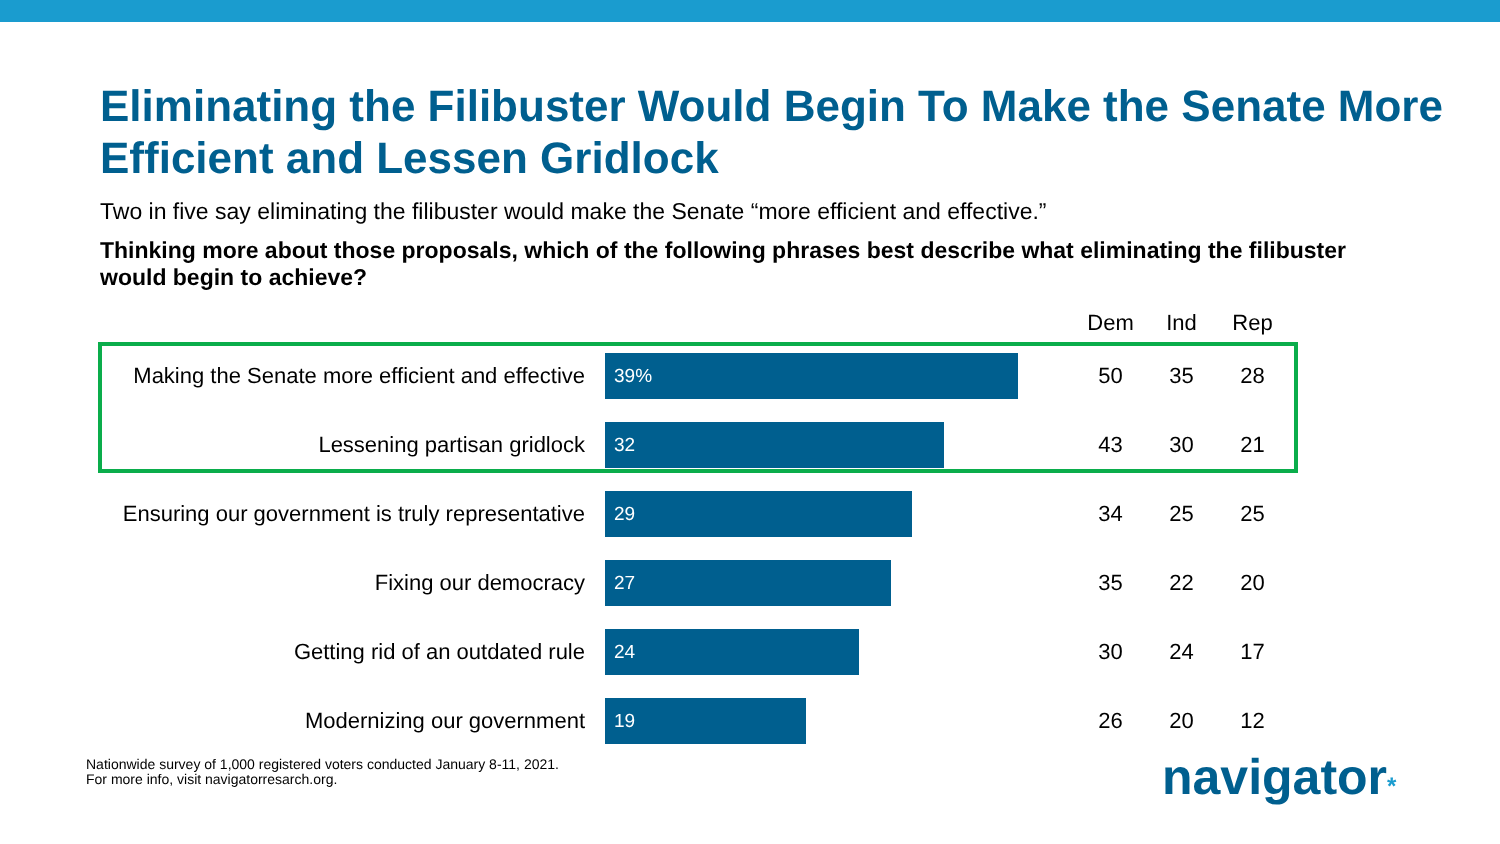Eliminating the Filibuster Would Begin To Make the Senate More Efficient and Lessen Gridlock
Two in five say eliminating the filibuster would make the Senate “more efficient and effective.”
Thinking more about those proposals, which of the following phrases best describe what eliminating the filibuster would begin to achieve?
| | | Dem | Ind | Rep |
| --- | --- | --- | --- | --- |
| Making the Senate more efficient and effective | 39% | 50 | 35 | 28 |
| Lessening partisan gridlock | 32 | 43 | 30 | 21 |
| Ensuring our government is truly representative | 29 | 34 | 25 | 25 |
| Fixing our democracy | 27 | 35 | 22 | 20 |
| Getting rid of an outdated rule | 24 | 30 | 24 | 17 |
| Modernizing our government | 19 | 26 | 20 | 12 |
Nationwide survey of 1,000 registered voters conducted January 8-11, 2021.
For more info, visit navigatorresarch.org.
navigator*